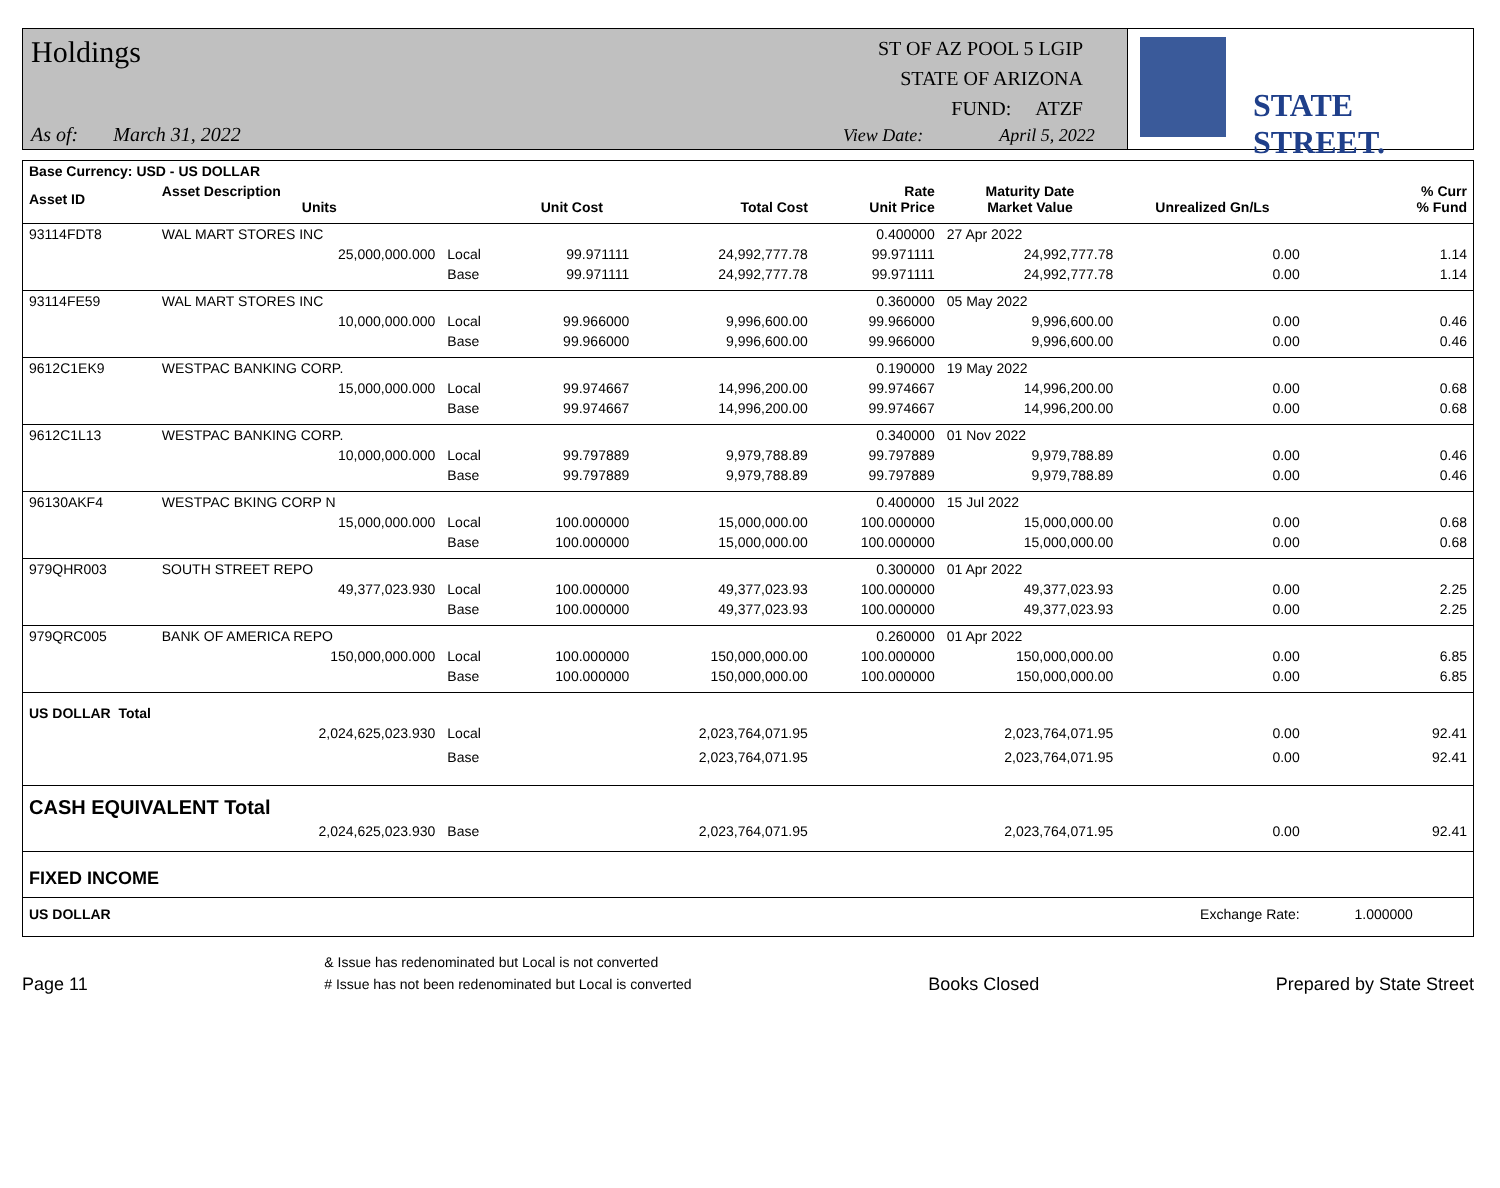Holdings
As of: March 31, 2022
ST OF AZ POOL 5 LGIP
STATE OF ARIZONA
FUND: ATZF
View Date: April 5, 2022
STATE STREET.
| Base Currency: USD - US DOLLAR | | | | | | | | |
| --- | --- | --- | --- | --- | --- | --- | --- | --- |
| Asset ID | Asset Description Units | | Unit Cost | Total Cost | Rate Unit Price | Maturity Date Market Value | Unrealized Gn/Ls | % Curr % Fund |
| 93114FDT8 | WAL MART STORES INC | | | | 0.400000 | 27 Apr 2022 | | |
| | 25,000,000.000 | Local | 99.971111 | 24,992,777.78 | 99.971111 | 24,992,777.78 | 0.00 | 1.14 |
| | | Base | 99.971111 | 24,992,777.78 | 99.971111 | 24,992,777.78 | 0.00 | 1.14 |
| 93114FE59 | WAL MART STORES INC | | | | 0.360000 | 05 May 2022 | | |
| | 10,000,000.000 | Local | 99.966000 | 9,996,600.00 | 99.966000 | 9,996,600.00 | 0.00 | 0.46 |
| | | Base | 99.966000 | 9,996,600.00 | 99.966000 | 9,996,600.00 | 0.00 | 0.46 |
| 9612C1EK9 | WESTPAC BANKING CORP. | | | | 0.190000 | 19 May 2022 | | |
| | 15,000,000.000 | Local | 99.974667 | 14,996,200.00 | 99.974667 | 14,996,200.00 | 0.00 | 0.68 |
| | | Base | 99.974667 | 14,996,200.00 | 99.974667 | 14,996,200.00 | 0.00 | 0.68 |
| 9612C1L13 | WESTPAC BANKING CORP. | | | | 0.340000 | 01 Nov 2022 | | |
| | 10,000,000.000 | Local | 99.797889 | 9,979,788.89 | 99.797889 | 9,979,788.89 | 0.00 | 0.46 |
| | | Base | 99.797889 | 9,979,788.89 | 99.797889 | 9,979,788.89 | 0.00 | 0.46 |
| 96130AKF4 | WESTPAC BKING CORP N | | | | 0.400000 | 15 Jul 2022 | | |
| | 15,000,000.000 | Local | 100.000000 | 15,000,000.00 | 100.000000 | 15,000,000.00 | 0.00 | 0.68 |
| | | Base | 100.000000 | 15,000,000.00 | 100.000000 | 15,000,000.00 | 0.00 | 0.68 |
| 979QHR003 | SOUTH STREET REPO | | | | 0.300000 | 01 Apr 2022 | | |
| | 49,377,023.930 | Local | 100.000000 | 49,377,023.93 | 100.000000 | 49,377,023.93 | 0.00 | 2.25 |
| | | Base | 100.000000 | 49,377,023.93 | 100.000000 | 49,377,023.93 | 0.00 | 2.25 |
| 979QRC005 | BANK OF AMERICA REPO | | | | 0.260000 | 01 Apr 2022 | | |
| | 150,000,000.000 | Local | 100.000000 | 150,000,000.00 | 100.000000 | 150,000,000.00 | 0.00 | 6.85 |
| | | Base | 100.000000 | 150,000,000.00 | 100.000000 | 150,000,000.00 | 0.00 | 6.85 |
| US DOLLAR Total | | | | | | | | |
| | 2,024,625,023.930 | Local | | 2,023,764,071.95 | | 2,023,764,071.95 | 0.00 | 92.41 |
| | | Base | | 2,023,764,071.95 | | 2,023,764,071.95 | 0.00 | 92.41 |
| CASH EQUIVALENT Total | | | | | | | | |
| | 2,024,625,023.930 | Base | | 2,023,764,071.95 | | 2,023,764,071.95 | 0.00 | 92.41 |
| FIXED INCOME | | | | | | | | |
| US DOLLAR | | | | | | | Exchange Rate: | 1.000000 |
Page 11
& Issue has redenominated but Local is not converted
# Issue has not been redenominated but Local is converted
Books Closed
Prepared by State Street